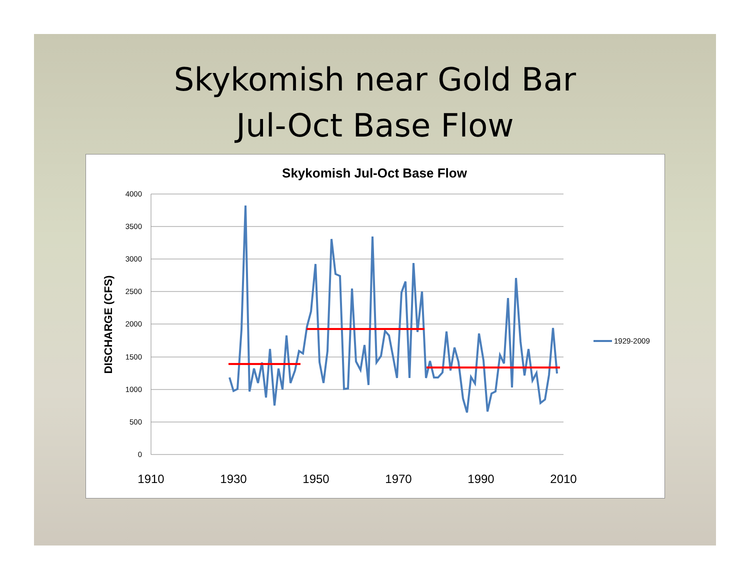Skykomish near Gold Bar
Jul-Oct Base Flow
Skykomish Jul-Oct Base Flow
4000
3500
3000
2500
2000
1500
1000
500
0
1910
1930
1950
1970
1990
2010
DISCHARGE (CFS)
1929-2009